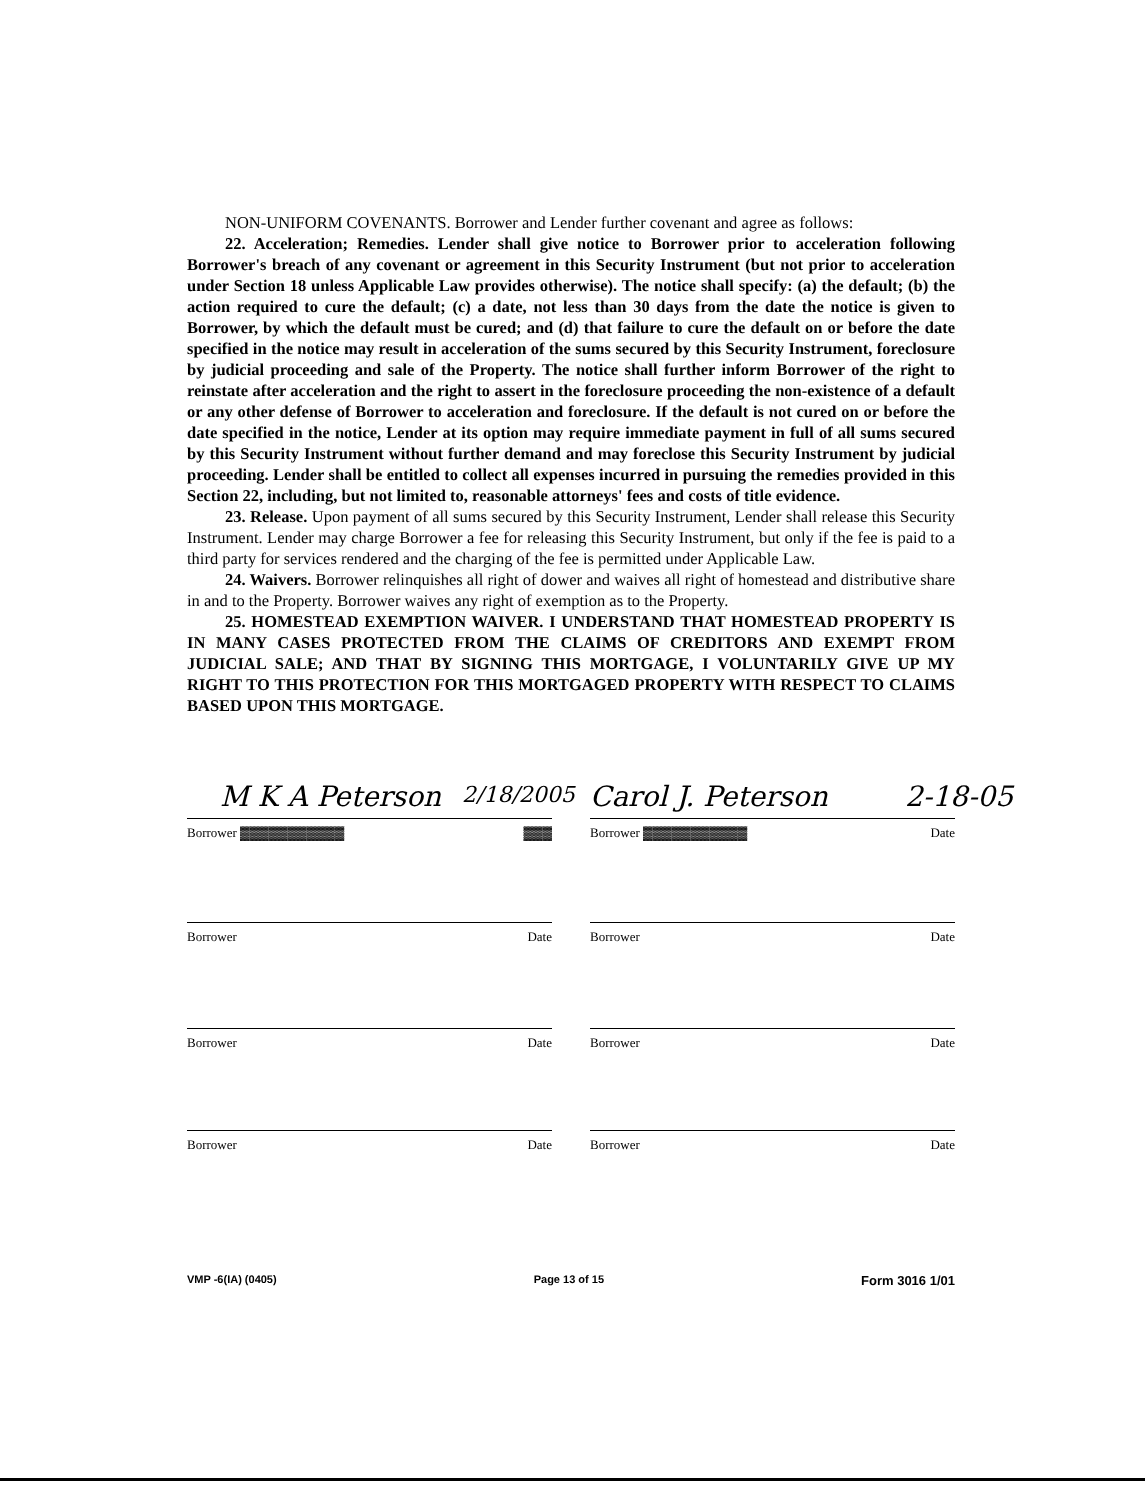NON-UNIFORM COVENANTS. Borrower and Lender further covenant and agree as follows:
22. Acceleration; Remedies. Lender shall give notice to Borrower prior to acceleration following Borrower's breach of any covenant or agreement in this Security Instrument (but not prior to acceleration under Section 18 unless Applicable Law provides otherwise). The notice shall specify: (a) the default; (b) the action required to cure the default; (c) a date, not less than 30 days from the date the notice is given to Borrower, by which the default must be cured; and (d) that failure to cure the default on or before the date specified in the notice may result in acceleration of the sums secured by this Security Instrument, foreclosure by judicial proceeding and sale of the Property. The notice shall further inform Borrower of the right to reinstate after acceleration and the right to assert in the foreclosure proceeding the non-existence of a default or any other defense of Borrower to acceleration and foreclosure. If the default is not cured on or before the date specified in the notice, Lender at its option may require immediate payment in full of all sums secured by this Security Instrument without further demand and may foreclose this Security Instrument by judicial proceeding. Lender shall be entitled to collect all expenses incurred in pursuing the remedies provided in this Section 22, including, but not limited to, reasonable attorneys' fees and costs of title evidence.
23. Release. Upon payment of all sums secured by this Security Instrument, Lender shall release this Security Instrument. Lender may charge Borrower a fee for releasing this Security Instrument, but only if the fee is paid to a third party for services rendered and the charging of the fee is permitted under Applicable Law.
24. Waivers. Borrower relinquishes all right of dower and waives all right of homestead and distributive share in and to the Property. Borrower waives any right of exemption as to the Property.
25. HOMESTEAD EXEMPTION WAIVER. I UNDERSTAND THAT HOMESTEAD PROPERTY IS IN MANY CASES PROTECTED FROM THE CLAIMS OF CREDITORS AND EXEMPT FROM JUDICIAL SALE; AND THAT BY SIGNING THIS MORTGAGE, I VOLUNTARILY GIVE UP MY RIGHT TO THIS PROTECTION FOR THIS MORTGAGED PROPERTY WITH RESPECT TO CLAIMS BASED UPON THIS MORTGAGE.
M K A Peterson 2/18/2005 Carol J. Peterson 2-18-05
Borrower ▓▓▓▓▓▓▓▓▓▓▓ ▓▓▓ Borrower ▓▓▓▓▓▓▓▓▓▓▓ Date
Borrower Date Borrower Date
Borrower Date Borrower Date
Borrower Date Borrower Date
VMP -6(IA) (0405) Page 13 of 15 Form 3016 1/01